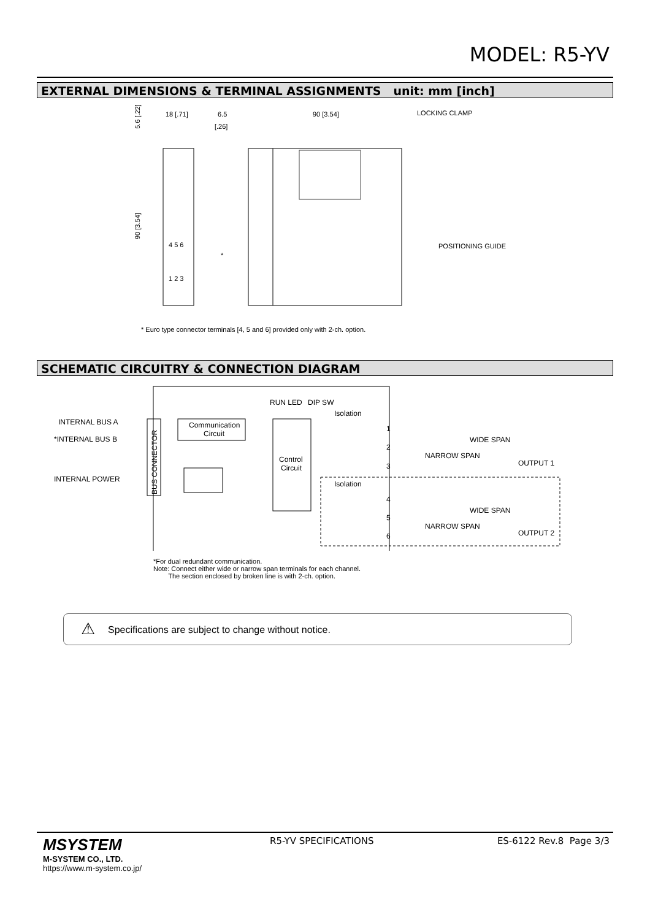MODEL: R5-YV
EXTERNAL DIMENSIONS & TERMINAL ASSIGNMENTS unit: mm [inch]
18 [.71]
6.5
[.26]
90 [3.54]
LOCKING CLAMP
POSITIONING GUIDE
4 5 6
1 2 3
*
5.6 [.22]
90 [3.54]
* Euro type connector terminals [4, 5 and 6] provided only with 2-ch. option.
SCHEMATIC CIRCUITRY & CONNECTION DIAGRAM
INTERNAL BUS A
*INTERNAL BUS B
INTERNAL POWER
BUS CONNECTOR
Communication
Circuit
Control
Circuit
RUN LED
DIP SW
Isolation
Isolation
1
2
3
4
5
6
WIDE SPAN
NARROW SPAN
OUTPUT 1
WIDE SPAN
NARROW SPAN
OUTPUT 2
*For dual redundant communication.
Note: Connect either wide or narrow span terminals for each channel.
The section enclosed by broken line is with 2-ch. option.
⚠ Specifications are subject to change without notice.
MSYSTEM
M-SYSTEM CO., LTD.
https://www.m-system.co.jp/
R5-YV SPECIFICATIONS ES-6122 Rev.8 Page 3/3